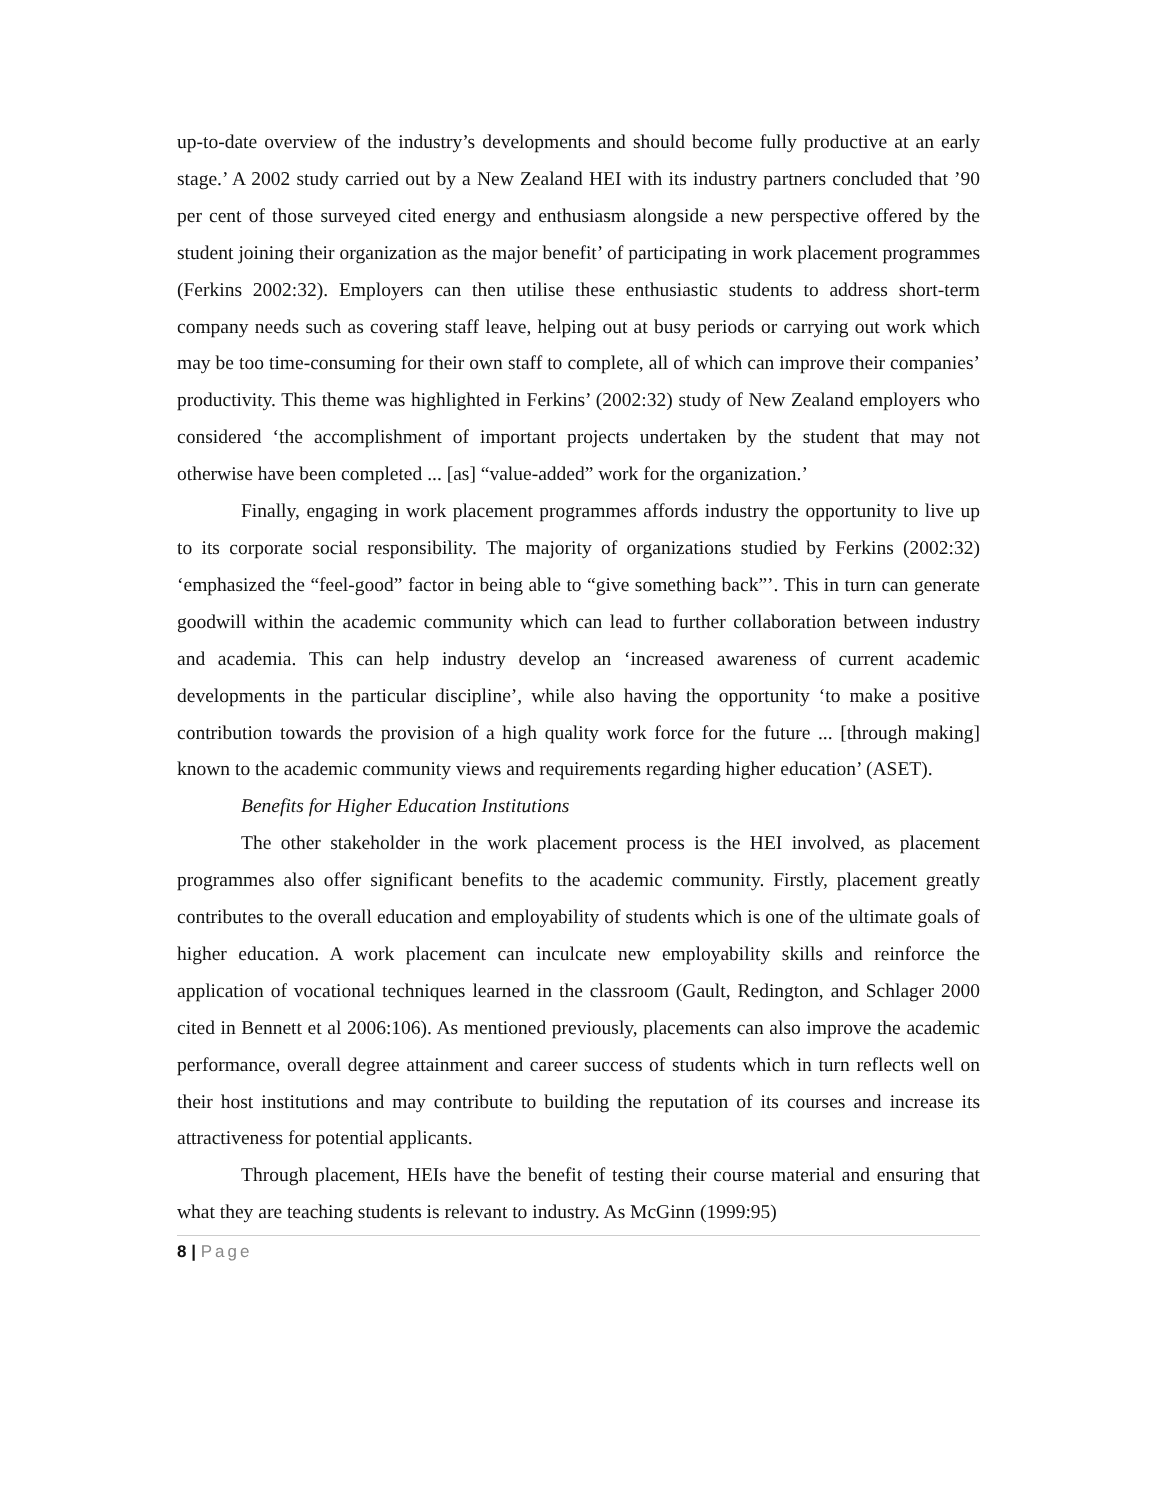up-to-date overview of the industry’s developments and should become fully productive at an early stage.’ A 2002 study carried out by a New Zealand HEI with its industry partners concluded that ’90 per cent of those surveyed cited energy and enthusiasm alongside a new perspective offered by the student joining their organization as the major benefit’ of participating in work placement programmes (Ferkins 2002:32). Employers can then utilise these enthusiastic students to address short-term company needs such as covering staff leave, helping out at busy periods or carrying out work which may be too time-consuming for their own staff to complete, all of which can improve their companies’ productivity. This theme was highlighted in Ferkins’ (2002:32) study of New Zealand employers who considered ‘the accomplishment of important projects undertaken by the student that may not otherwise have been completed ... [as] “value-added” work for the organization.’
Finally, engaging in work placement programmes affords industry the opportunity to live up to its corporate social responsibility. The majority of organizations studied by Ferkins (2002:32) ‘emphasized the “feel-good” factor in being able to “give something back”’. This in turn can generate goodwill within the academic community which can lead to further collaboration between industry and academia. This can help industry develop an ‘increased awareness of current academic developments in the particular discipline’, while also having the opportunity ‘to make a positive contribution towards the provision of a high quality work force for the future ... [through making] known to the academic community views and requirements regarding higher education’ (ASET).
Benefits for Higher Education Institutions
The other stakeholder in the work placement process is the HEI involved, as placement programmes also offer significant benefits to the academic community. Firstly, placement greatly contributes to the overall education and employability of students which is one of the ultimate goals of higher education. A work placement can inculcate new employability skills and reinforce the application of vocational techniques learned in the classroom (Gault, Redington, and Schlager 2000 cited in Bennett et al 2006:106). As mentioned previously, placements can also improve the academic performance, overall degree attainment and career success of students which in turn reflects well on their host institutions and may contribute to building the reputation of its courses and increase its attractiveness for potential applicants.
Through placement, HEIs have the benefit of testing their course material and ensuring that what they are teaching students is relevant to industry. As McGinn (1999:95)
8 | Page